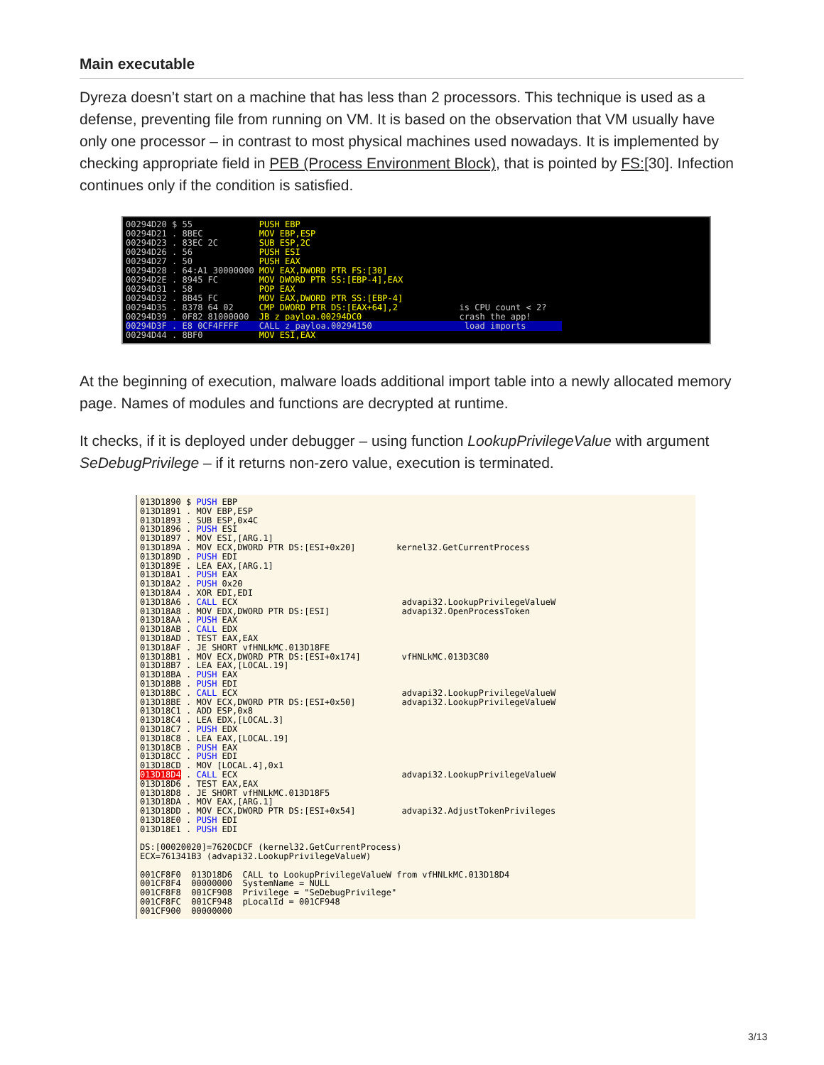Main executable
Dyreza doesn’t start on a machine that has less than 2 processors. This technique is used as a defense, preventing file from running on VM. It is based on the observation that VM usually have only one processor – in contrast to most physical machines used nowadays. It is implemented by checking appropriate field in PEB (Process Environment Block), that is pointed by FS:[30]. Infection continues only if the condition is satisfied.
00294D20 $ 55 PUSH EBP 00294D21 . 8BEC MOV EBP,ESP 00294D23 . 83EC 2C SUB ESP,2C 00294D26 . 56 PUSH ESI 00294D27 . 50 PUSH EAX 00294D28 . 64:A1 30000000 MOV EAX,DWORD PTR FS:[30] 00294D2E . 8945 FC MOV DWORD PTR SS:[EBP-4],EAX 00294D31 . 58 POP EAX 00294D32 . 8B45 FC MOV EAX,DWORD PTR SS:[EBP-4] 00294D35 . 8378 64 02 CMP DWORD PTR DS:[EAX+64],2 is CPU count < 2? 00294D39 . 0F82 81000000 JB z_payloa.00294DC0 crash the app! 00294D3F . E8 0CF4FFFF CALL z_payloa.00294150 load imports 00294D44 . 8BF0 MOV ESI,EAX
At the beginning of execution, malware loads additional import table into a newly allocated memory page. Names of modules and functions are decrypted at runtime.
It checks, if it is deployed under debugger – using function LookupPrivilegeValue with argument SeDebugPrivilege – if it returns non-zero value, execution is terminated.
013D1890 $ PUSH EBP 013D1891 . MOV EBP,ESP 013D1893 . SUB ESP,0x4C 013D1896 . PUSH ESI 013D1897 . MOV ESI,[ARG.1] 013D189A . MOV ECX,DWORD PTR DS:[ESI+0x20] kernel32.GetCurrentProcess 013D189D . PUSH EDI 013D189E . LEA EAX,[ARG.1] 013D18A1 . PUSH EAX 013D18A2 . PUSH 0x20 013D18A4 . XOR EDI,EDI 013D18A6 . CALL ECX advapi32.LookupPrivilegeValueW 013D18A8 . MOV EDX,DWORD PTR DS:[ESI] advapi32.OpenProcessToken 013D18AA . PUSH EAX 013D18AB . CALL EDX 013D18AD . TEST EAX,EAX 013D18AF . JE SHORT vfHNLkMC.013D18FE 013D18B1 . MOV ECX,DWORD PTR DS:[ESI+0x174] vfHNLkMC.013D3C80 013D18B7 . LEA EAX,[LOCAL.19] 013D18BA . PUSH EAX 013D18BB . PUSH EDI 013D18BC . CALL ECX advapi32.LookupPrivilegeValueW 013D18BE . MOV ECX,DWORD PTR DS:[ESI+0x50] advapi32.LookupPrivilegeValueW 013D18C1 . ADD ESP,0x8 013D18C4 . LEA EDX,[LOCAL.3] 013D18C7 . PUSH EDX 013D18C8 . LEA EAX,[LOCAL.19] 013D18CB . PUSH EAX 013D18CC . PUSH EDI 013D18CD . MOV [LOCAL.4],0x1 013D18D4 . CALL ECX advapi32.LookupPrivilegeValueW 013D18D6 . TEST EAX,EAX 013D18D8 . JE SHORT vfHNLkMC.013D18F5 013D18DA . MOV EAX,[ARG.1] 013D18DD . MOV ECX,DWORD PTR DS:[ESI+0x54] advapi32.AdjustTokenPrivileges 013D18E0 . PUSH EDI 013D18E1 . PUSH EDI DS:[00020020]=7620CDCF (kernel32.GetCurrentProcess) ECX=761341B3 (advapi32.LookupPrivilegeValueW) 001CF8F0 013D18D6 CALL to LookupPrivilegeValueW from vfHNLkMC.013D18D4 001CF8F4 00000000 SystemName = NULL 001CF8F8 001CF908 Privilege = "SeDebugPrivilege" 001CF8FC 001CF948 pLocalId = 001CF948 001CF900 00000000
3/13